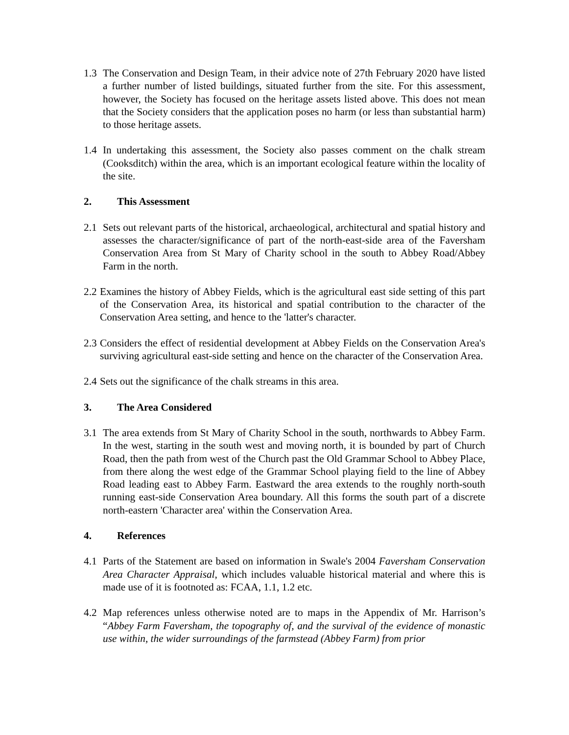1.3 The Conservation and Design Team, in their advice note of 27th February 2020 have listed a further number of listed buildings, situated further from the site. For this assessment, however, the Society has focused on the heritage assets listed above. This does not mean that the Society considers that the application poses no harm (or less than substantial harm) to those heritage assets.
1.4 In undertaking this assessment, the Society also passes comment on the chalk stream (Cooksditch) within the area, which is an important ecological feature within the locality of the site.
2. This Assessment
2.1 Sets out relevant parts of the historical, archaeological, architectural and spatial history and assesses the character/significance of part of the north-east-side area of the Faversham Conservation Area from St Mary of Charity school in the south to Abbey Road/Abbey Farm in the north.
2.2 Examines the history of Abbey Fields, which is the agricultural east side setting of this part of the Conservation Area, its historical and spatial contribution to the character of the Conservation Area setting, and hence to the 'latter's character.
2.3 Considers the effect of residential development at Abbey Fields on the Conservation Area's surviving agricultural east-side setting and hence on the character of the Conservation Area.
2.4 Sets out the significance of the chalk streams in this area.
3. The Area Considered
3.1 The area extends from St Mary of Charity School in the south, northwards to Abbey Farm. In the west, starting in the south west and moving north, it is bounded by part of Church Road, then the path from west of the Church past the Old Grammar School to Abbey Place, from there along the west edge of the Grammar School playing field to the line of Abbey Road leading east to Abbey Farm. Eastward the area extends to the roughly north-south running east-side Conservation Area boundary. All this forms the south part of a discrete north-eastern 'Character area' within the Conservation Area.
4. References
4.1 Parts of the Statement are based on information in Swale's 2004 Faversham Conservation Area Character Appraisal, which includes valuable historical material and where this is made use of it is footnoted as: FCAA, 1.1, 1.2 etc.
4.2 Map references unless otherwise noted are to maps in the Appendix of Mr. Harrison’s “Abbey Farm Faversham, the topography of, and the survival of the evidence of monastic use within, the wider surroundings of the farmstead (Abbey Farm) from prior